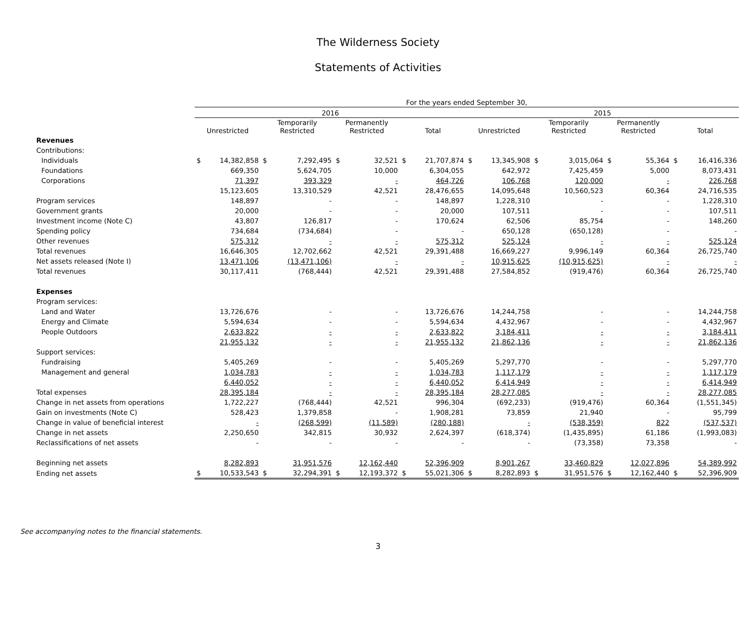The Wilderness Society
Statements of Activities
| | For the years ended September 30, | | | | | | | | | | | | | | | |
| --- | --- | --- | --- | --- | --- | --- | --- | --- | --- | --- | --- | --- | --- | --- | --- | --- |
| | 2016 | | | | | | | | 2015 | | | | | | | |
| | Unrestricted | | Temporarily Restricted | | Permanently Restricted | | Total | | Unrestricted | | Temporarily Restricted | | Permanently Restricted | | Total | |
| Revenues | | | | | | | | | | | | | | | | |
| Contributions: | | | | | | | | | | | | | | | | |
| Individuals | $ | 14,382,858 | $ | 7,292,495 | $ | 32,521 | $ | 21,707,874 | $ | 13,345,908 | $ | 3,015,064 | $ | 55,364 | $ | 16,416,336 |
| Foundations | | 669,350 | | 5,624,705 | | 10,000 | | 6,304,055 | | 642,972 | | 7,425,459 | | 5,000 | | 8,073,431 |
| Corporations | | 71,397 | | 393,329 | | - | | 464,726 | | 106,768 | | 120,000 | | - | | 226,768 |
| | | 15,123,605 | | 13,310,529 | | 42,521 | | 28,476,655 | | 14,095,648 | | 10,560,523 | | 60,364 | | 24,716,535 |
| Program services | | 148,897 | | - | | - | | 148,897 | | 1,228,310 | | - | | - | | 1,228,310 |
| Government grants | | 20,000 | | - | | - | | 20,000 | | 107,511 | | - | | - | | 107,511 |
| Investment income (Note C) | | 43,807 | | 126,817 | | - | | 170,624 | | 62,506 | | 85,754 | | - | | 148,260 |
| Spending policy | | 734,684 | | (734,684) | | - | | - | | 650,128 | | (650,128) | | - | | - |
| Other revenues | | 575,312 | | - | | - | | 575,312 | | 525,124 | | - | | - | | 525,124 |
| Total revenues | | 16,646,305 | | 12,702,662 | | 42,521 | | 29,391,488 | | 16,669,227 | | 9,996,149 | | 60,364 | | 26,725,740 |
| Net assets released (Note I) | | 13,471,106 | | (13,471,106) | | - | | - | | 10,915,625 | | (10,915,625) | | - | | - |
| Total revenues | | 30,117,411 | | (768,444) | | 42,521 | | 29,391,488 | | 27,584,852 | | (919,476) | | 60,364 | | 26,725,740 |
| Expenses | | | | | | | | | | | | | | | | |
| Program services: | | | | | | | | | | | | | | | | |
| Land and Water | | 13,726,676 | | - | | - | | 13,726,676 | | 14,244,758 | | - | | - | | 14,244,758 |
| Energy and Climate | | 5,594,634 | | - | | - | | 5,594,634 | | 4,432,967 | | - | | - | | 4,432,967 |
| People Outdoors | | 2,633,822 | | - | | - | | 2,633,822 | | 3,184,411 | | - | | - | | 3,184,411 |
| | | 21,955,132 | | - | | - | | 21,955,132 | | 21,862,136 | | - | | - | | 21,862,136 |
| Support services: | | | | | | | | | | | | | | | | |
| Fundraising | | 5,405,269 | | - | | - | | 5,405,269 | | 5,297,770 | | - | | - | | 5,297,770 |
| Management and general | | 1,034,783 | | - | | - | | 1,034,783 | | 1,117,179 | | - | | - | | 1,117,179 |
| | | 6,440,052 | | - | | - | | 6,440,052 | | 6,414,949 | | - | | - | | 6,414,949 |
| Total expenses | | 28,395,184 | | - | | - | | 28,395,184 | | 28,277,085 | | - | | - | | 28,277,085 |
| Change in net assets from operations | | 1,722,227 | | (768,444) | | 42,521 | | 996,304 | | (692,233) | | (919,476) | | 60,364 | | (1,551,345) |
| Gain on investments (Note C) | | 528,423 | | 1,379,858 | | - | | 1,908,281 | | 73,859 | | 21,940 | | - | | 95,799 |
| Change in value of beneficial interest | | - | | (268,599) | | (11,589) | | (280,188) | | - | | (538,359) | | 822 | | (537,537) |
| Change in net assets | | 2,250,650 | | 342,815 | | 30,932 | | 2,624,397 | | (618,374) | | (1,435,895) | | 61,186 | | (1,993,083) |
| Reclassifications of net assets | | - | | - | | - | | - | | - | | (73,358) | | 73,358 | | - |
| Beginning net assets | | 8,282,893 | | 31,951,576 | | 12,162,440 | | 52,396,909 | | 8,901,267 | | 33,460,829 | | 12,027,896 | | 54,389,992 |
| Ending net assets | $ | 10,533,543 | $ | 32,294,391 | $ | 12,193,372 | $ | 55,021,306 | $ | 8,282,893 | $ | 31,951,576 | $ | 12,162,440 | $ | 52,396,909 |
See accompanying notes to the financial statements.
3